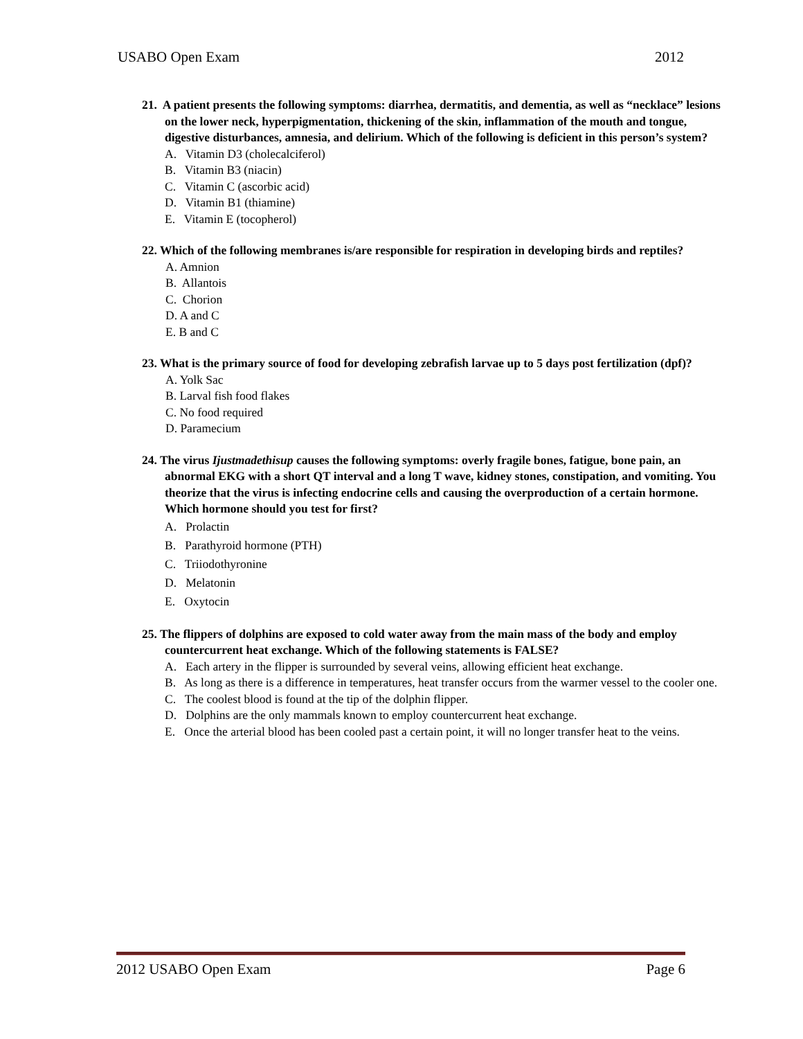USABO Open Exam 2012
21. A patient presents the following symptoms: diarrhea, dermatitis, and dementia, as well as “necklace” lesions on the lower neck, hyperpigmentation, thickening of the skin, inflammation of the mouth and tongue, digestive disturbances, amnesia, and delirium. Which of the following is deficient in this person’s system?
A. Vitamin D3 (cholecalciferol)
B. Vitamin B3 (niacin)
C. Vitamin C (ascorbic acid)
D. Vitamin B1 (thiamine)
E. Vitamin E (tocopherol)
22. Which of the following membranes is/are responsible for respiration in developing birds and reptiles?
A. Amnion
B. Allantois
C. Chorion
D. A and C
E. B and C
23. What is the primary source of food for developing zebrafish larvae up to 5 days post fertilization (dpf)?
A. Yolk Sac
B. Larval fish food flakes
C. No food required
D. Paramecium
24. The virus Ijustmadethisup causes the following symptoms: overly fragile bones, fatigue, bone pain, an abnormal EKG with a short QT interval and a long T wave, kidney stones, constipation, and vomiting. You theorize that the virus is infecting endocrine cells and causing the overproduction of a certain hormone. Which hormone should you test for first?
A. Prolactin
B. Parathyroid hormone (PTH)
C. Triiodothyronine
D. Melatonin
E. Oxytocin
25. The flippers of dolphins are exposed to cold water away from the main mass of the body and employ countercurrent heat exchange. Which of the following statements is FALSE?
A. Each artery in the flipper is surrounded by several veins, allowing efficient heat exchange.
B. As long as there is a difference in temperatures, heat transfer occurs from the warmer vessel to the cooler one.
C. The coolest blood is found at the tip of the dolphin flipper.
D. Dolphins are the only mammals known to employ countercurrent heat exchange.
E. Once the arterial blood has been cooled past a certain point, it will no longer transfer heat to the veins.
2012 USABO Open Exam Page 6